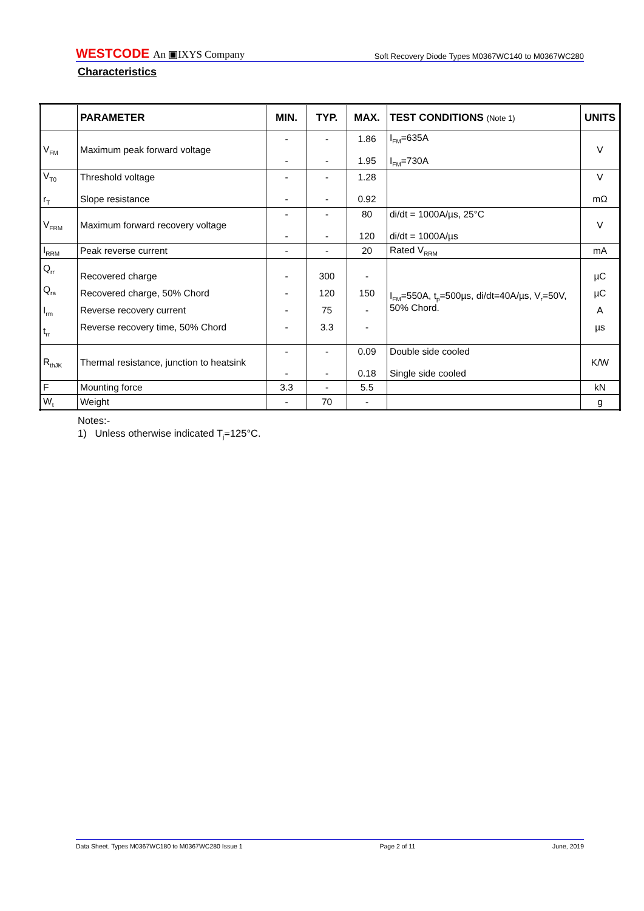WESTCODE An ▣IXYS Company
Soft Recovery Diode Types M0367WC140 to M0367WC280
Characteristics
| | PARAMETER | MIN. | TYP. | MAX. | TEST CONDITIONS (Note 1) | UNITS |
| --- | --- | --- | --- | --- | --- | --- |
| V<sub>FM</sub> | Maximum peak forward voltage | - - | - - | 1.86 1.95 | I<sub>FM</sub>=635A I<sub>FM</sub>=730A | V |
| V<sub>T0</sub> r<sub>T</sub> | Threshold voltage Slope resistance | - - | - - | 1.28 0.92 | | V mΩ |
| V<sub>FRM</sub> | Maximum forward recovery voltage | - - | - - | 80 120 | di/dt = 1000A/µs, 25°C di/dt = 1000A/µs | V |
| I<sub>RRM</sub> | Peak reverse current | - | - | 20 | Rated V<sub>RRM</sub> | mA |
| Q<sub>rr</sub> Q<sub>ra</sub> I<sub>rm</sub> t<sub>rr</sub> | Recovered charge Recovered charge, 50% Chord Reverse recovery current Reverse recovery time, 50% Chord | - - - - | 300 120 75 3.3 | - 150 - - | I<sub>FM</sub>=550A, t<sub>p</sub>=500µs, di/dt=40A/µs, V<sub>r</sub>=50V, 50% Chord. | µC µC A µs |
| R<sub>thJK</sub> | Thermal resistance, junction to heatsink | - - | - - | 0.09 0.18 | Double side cooled Single side cooled | K/W |
| F | Mounting force | 3.3 | - | 5.5 | | kN |
| W<sub>t</sub> | Weight | - | 70 | - | | g |
Notes:-
1) Unless otherwise indicated T<sub>j</sub>=125°C.
Data Sheet. Types M0367WC180 to M0367WC280 Issue 1 Page 2 of 11 June, 2019